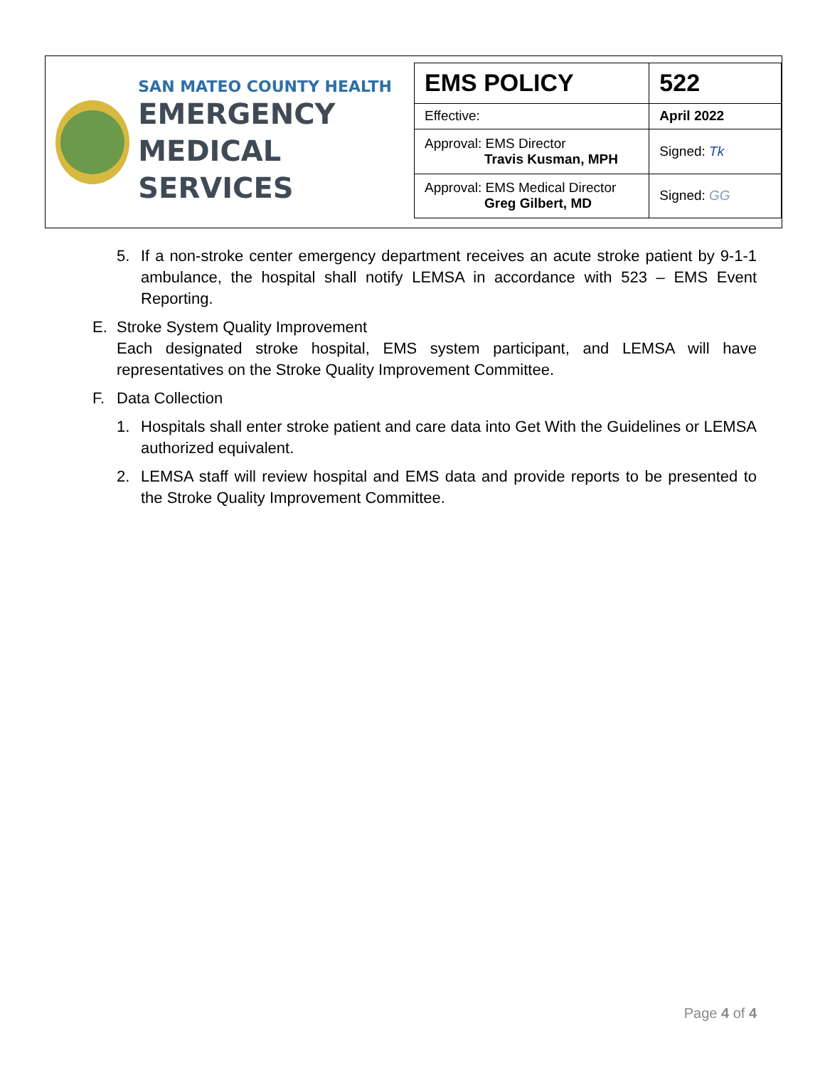SAN MATEO COUNTY HEALTH
EMERGENCY
MEDICAL SERVICES
| EMS POLICY | 522 |
| Effective: | April 2022 |
| Approval: EMS Director Travis Kusman, MPH | Signed: Tk |
| Approval: EMS Medical Director Greg Gilbert, MD | Signed: GG |
5. If a non-stroke center emergency department receives an acute stroke patient by 9-1-1 ambulance, the hospital shall notify LEMSA in accordance with 523 – EMS Event Reporting.
E. Stroke System Quality Improvement
Each designated stroke hospital, EMS system participant, and LEMSA will have representatives on the Stroke Quality Improvement Committee.
F. Data Collection
1. Hospitals shall enter stroke patient and care data into Get With the Guidelines or LEMSA authorized equivalent.
2. LEMSA staff will review hospital and EMS data and provide reports to be presented to the Stroke Quality Improvement Committee.
Page 4 of 4